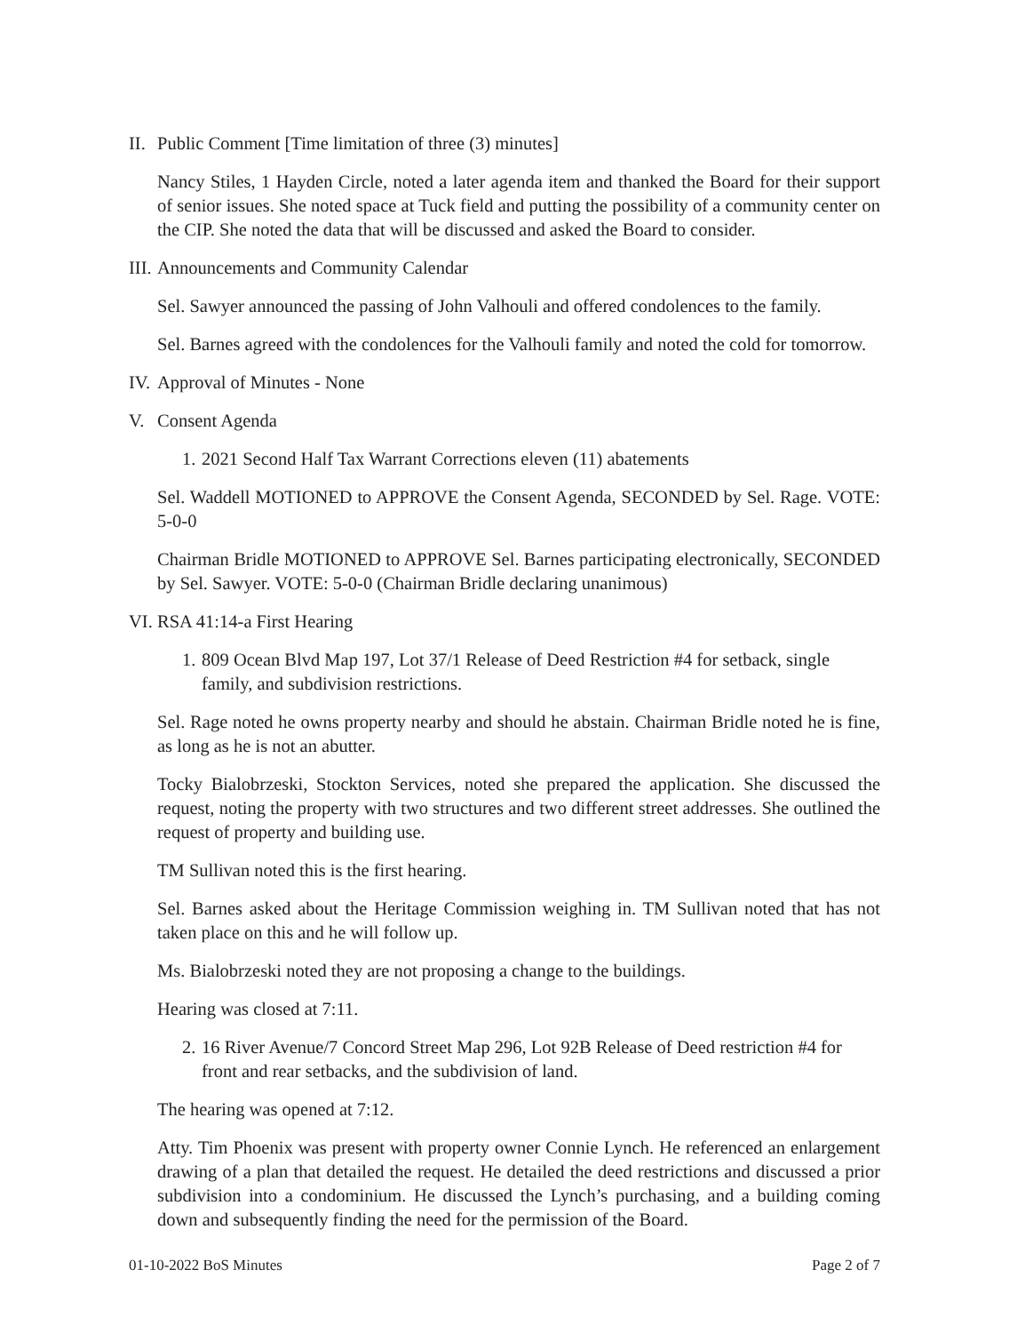II. Public Comment [Time limitation of three (3) minutes]
Nancy Stiles, 1 Hayden Circle, noted a later agenda item and thanked the Board for their support of senior issues. She noted space at Tuck field and putting the possibility of a community center on the CIP. She noted the data that will be discussed and asked the Board to consider.
III. Announcements and Community Calendar
Sel. Sawyer announced the passing of John Valhouli and offered condolences to the family.
Sel. Barnes agreed with the condolences for the Valhouli family and noted the cold for tomorrow.
IV. Approval of Minutes - None
V. Consent Agenda
1. 2021 Second Half Tax Warrant Corrections eleven (11) abatements
Sel. Waddell MOTIONED to APPROVE the Consent Agenda, SECONDED by Sel. Rage. VOTE: 5-0-0
Chairman Bridle MOTIONED to APPROVE Sel. Barnes participating electronically, SECONDED by Sel. Sawyer. VOTE: 5-0-0 (Chairman Bridle declaring unanimous)
VI. RSA 41:14-a First Hearing
1. 809 Ocean Blvd Map 197, Lot 37/1 Release of Deed Restriction #4 for setback, single family, and subdivision restrictions.
Sel. Rage noted he owns property nearby and should he abstain. Chairman Bridle noted he is fine, as long as he is not an abutter.
Tocky Bialobrzeski, Stockton Services, noted she prepared the application. She discussed the request, noting the property with two structures and two different street addresses. She outlined the request of property and building use.
TM Sullivan noted this is the first hearing.
Sel. Barnes asked about the Heritage Commission weighing in. TM Sullivan noted that has not taken place on this and he will follow up.
Ms. Bialobrzeski noted they are not proposing a change to the buildings.
Hearing was closed at 7:11.
2. 16 River Avenue/7 Concord Street Map 296, Lot 92B Release of Deed restriction #4 for front and rear setbacks, and the subdivision of land.
The hearing was opened at 7:12.
Atty. Tim Phoenix was present with property owner Connie Lynch. He referenced an enlargement drawing of a plan that detailed the request. He detailed the deed restrictions and discussed a prior subdivision into a condominium. He discussed the Lynch’s purchasing, and a building coming down and subsequently finding the need for the permission of the Board.
01-10-2022 BoS Minutes Page 2 of 7